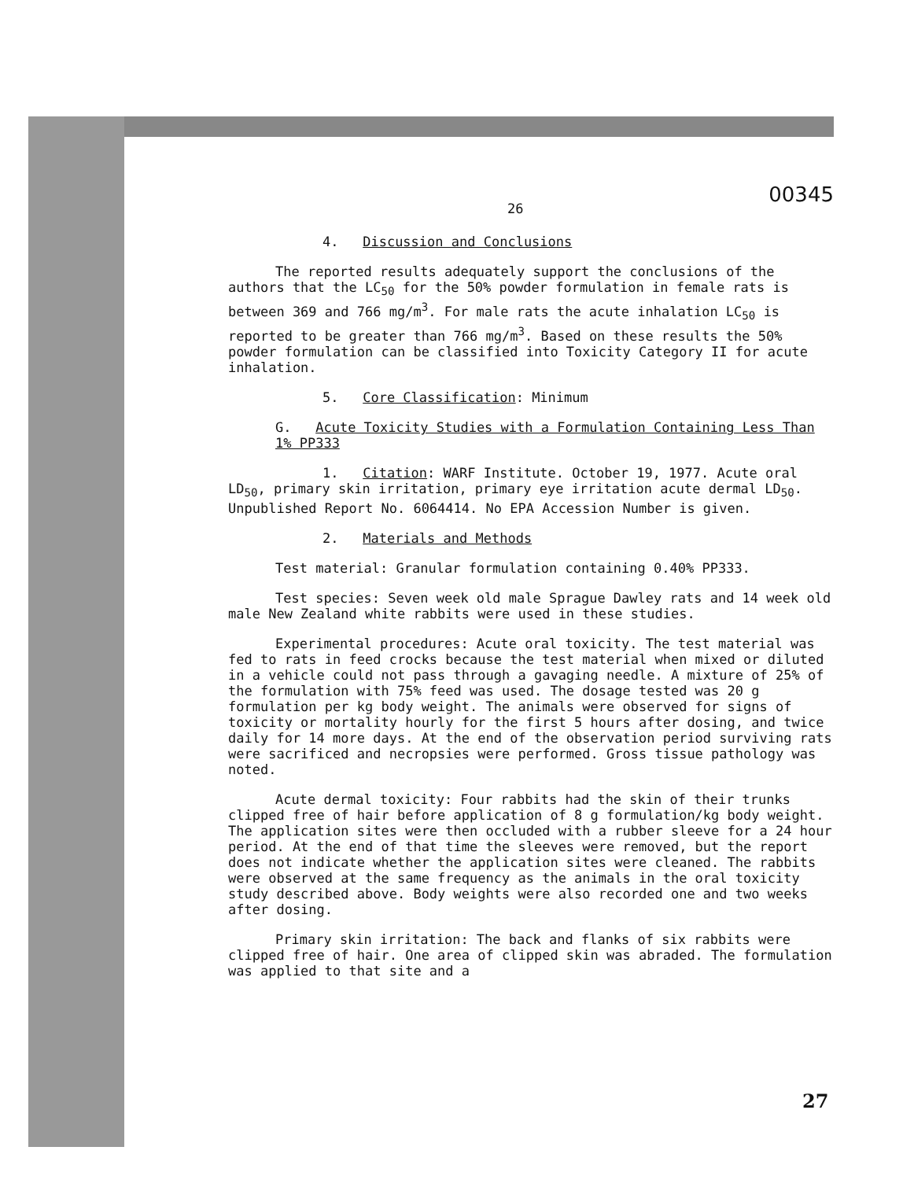26 00345
4. Discussion and Conclusions
The reported results adequately support the conclusions of the authors that the LC<sub>50</sub> for the 50% powder formulation in female rats is between 369 and 766 mg/m<sup>3</sup>. For male rats the acute inhalation LC<sub>50</sub> is reported to be greater than 766 mg/m<sup>3</sup>. Based on these results the 50% powder formulation can be classified into Toxicity Category II for acute inhalation.
5. Core Classification: Minimum
G. Acute Toxicity Studies with a Formulation Containing Less Than 1% PP333
1. Citation: WARF Institute. October 19, 1977. Acute oral LD<sub>50</sub>, primary skin irritation, primary eye irritation acute dermal LD<sub>50</sub>. Unpublished Report No. 6064414. No EPA Accession Number is given.
2. Materials and Methods
Test material: Granular formulation containing 0.40% PP333.
Test species: Seven week old male Sprague Dawley rats and 14 week old male New Zealand white rabbits were used in these studies.
Experimental procedures: Acute oral toxicity. The test material was fed to rats in feed crocks because the test material when mixed or diluted in a vehicle could not pass through a gavaging needle. A mixture of 25% of the formulation with 75% feed was used. The dosage tested was 20 g formulation per kg body weight. The animals were observed for signs of toxicity or mortality hourly for the first 5 hours after dosing, and twice daily for 14 more days. At the end of the observation period surviving rats were sacrificed and necropsies were performed. Gross tissue pathology was noted.
Acute dermal toxicity: Four rabbits had the skin of their trunks clipped free of hair before application of 8 g formulation/kg body weight. The application sites were then occluded with a rubber sleeve for a 24 hour period. At the end of that time the sleeves were removed, but the report does not indicate whether the application sites were cleaned. The rabbits were observed at the same frequency as the animals in the oral toxicity study described above. Body weights were also recorded one and two weeks after dosing.
Primary skin irritation: The back and flanks of six rabbits were clipped free of hair. One area of clipped skin was abraded. The formulation was applied to that site and a
27